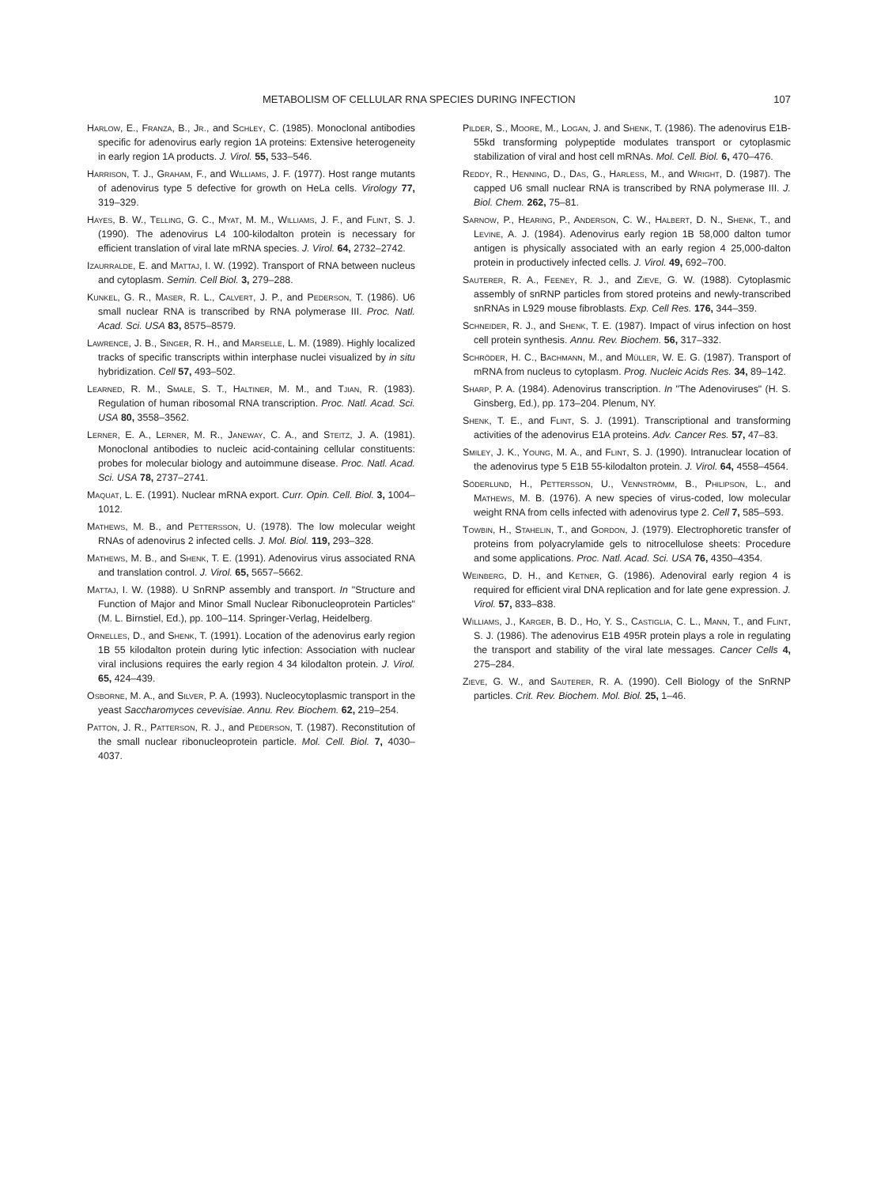METABOLISM OF CELLULAR RNA SPECIES DURING INFECTION 107
Harlow, E., Franza, B., Jr., and Schley, C. (1985). Monoclonal antibodies specific for adenovirus early region 1A proteins: Extensive heterogeneity in early region 1A products. J. Virol. 55, 533–546.
Harrison, T. J., Graham, F., and Williams, J. F. (1977). Host range mutants of adenovirus type 5 defective for growth on HeLa cells. Virology 77, 319–329.
Hayes, B. W., Telling, G. C., Myat, M. M., Williams, J. F., and Flint, S. J. (1990). The adenovirus L4 100-kilodalton protein is necessary for efficient translation of viral late mRNA species. J. Virol. 64, 2732–2742.
Izaurralde, E. and Mattaj, I. W. (1992). Transport of RNA between nucleus and cytoplasm. Semin. Cell Biol. 3, 279–288.
Kunkel, G. R., Maser, R. L., Calvert, J. P., and Pederson, T. (1986). U6 small nuclear RNA is transcribed by RNA polymerase III. Proc. Natl. Acad. Sci. USA 83, 8575–8579.
Lawrence, J. B., Singer, R. H., and Marselle, L. M. (1989). Highly localized tracks of specific transcripts within interphase nuclei visualized by in situ hybridization. Cell 57, 493–502.
Learned, R. M., Smale, S. T., Haltiner, M. M., and Tjian, R. (1983). Regulation of human ribosomal RNA transcription. Proc. Natl. Acad. Sci. USA 80, 3558–3562.
Lerner, E. A., Lerner, M. R., Janeway, C. A., and Steitz, J. A. (1981). Monoclonal antibodies to nucleic acid-containing cellular constituents: probes for molecular biology and autoimmune disease. Proc. Natl. Acad. Sci. USA 78, 2737–2741.
Maquat, L. E. (1991). Nuclear mRNA export. Curr. Opin. Cell. Biol. 3, 1004–1012.
Mathews, M. B., and Pettersson, U. (1978). The low molecular weight RNAs of adenovirus 2 infected cells. J. Mol. Biol. 119, 293–328.
Mathews, M. B., and Shenk, T. E. (1991). Adenovirus virus associated RNA and translation control. J. Virol. 65, 5657–5662.
Mattaj, I. W. (1988). U SnRNP assembly and transport. In "Structure and Function of Major and Minor Small Nuclear Ribonucleoprotein Particles" (M. L. Birnstiel, Ed.), pp. 100–114. Springer-Verlag, Heidelberg.
Ornelles, D., and Shenk, T. (1991). Location of the adenovirus early region 1B 55 kilodalton protein during lytic infection: Association with nuclear viral inclusions requires the early region 4 34 kilodalton protein. J. Virol. 65, 424–439.
Osborne, M. A., and Silver, P. A. (1993). Nucleocytoplasmic transport in the yeast Saccharomyces cevevisiae. Annu. Rev. Biochem. 62, 219–254.
Patton, J. R., Patterson, R. J., and Pederson, T. (1987). Reconstitution of the small nuclear ribonucleoprotein particle. Mol. Cell. Biol. 7, 4030–4037.
Pilder, S., Moore, M., Logan, J. and Shenk, T. (1986). The adenovirus E1B-55kd transforming polypeptide modulates transport or cytoplasmic stabilization of viral and host cell mRNAs. Mol. Cell. Biol. 6, 470–476.
Reddy, R., Henning, D., Das, G., Harless, M., and Wright, D. (1987). The capped U6 small nuclear RNA is transcribed by RNA polymerase III. J. Biol. Chem. 262, 75–81.
Sarnow, P., Hearing, P., Anderson, C. W., Halbert, D. N., Shenk, T., and Levine, A. J. (1984). Adenovirus early region 1B 58,000 dalton tumor antigen is physically associated with an early region 4 25,000-dalton protein in productively infected cells. J. Virol. 49, 692–700.
Sauterer, R. A., Feeney, R. J., and Zieve, G. W. (1988). Cytoplasmic assembly of snRNP particles from stored proteins and newly-transcribed snRNAs in L929 mouse fibroblasts. Exp. Cell Res. 176, 344–359.
Schneider, R. J., and Shenk, T. E. (1987). Impact of virus infection on host cell protein synthesis. Annu. Rev. Biochem. 56, 317–332.
Schröder, H. C., Bachmann, M., and Müller, W. E. G. (1987). Transport of mRNA from nucleus to cytoplasm. Prog. Nucleic Acids Res. 34, 89–142.
Sharp, P. A. (1984). Adenovirus transcription. In "The Adenoviruses" (H. S. Ginsberg, Ed.), pp. 173–204. Plenum, NY.
Shenk, T. E., and Flint, S. J. (1991). Transcriptional and transforming activities of the adenovirus E1A proteins. Adv. Cancer Res. 57, 47–83.
Smiley, J. K., Young, M. A., and Flint, S. J. (1990). Intranuclear location of the adenovirus type 5 E1B 55-kilodalton protein. J. Virol. 64, 4558–4564.
Söderlund, H., Pettersson, U., Vennströmm, B., Philipson, L., and Mathews, M. B. (1976). A new species of virus-coded, low molecular weight RNA from cells infected with adenovirus type 2. Cell 7, 585–593.
Towbin, H., Stahelin, T., and Gordon, J. (1979). Electrophoretic transfer of proteins from polyacrylamide gels to nitrocellulose sheets: Procedure and some applications. Proc. Natl. Acad. Sci. USA 76, 4350–4354.
Weinberg, D. H., and Ketner, G. (1986). Adenoviral early region 4 is required for efficient viral DNA replication and for late gene expression. J. Virol. 57, 833–838.
Williams, J., Karger, B. D., Ho, Y. S., Castiglia, C. L., Mann, T., and Flint, S. J. (1986). The adenovirus E1B 495R protein plays a role in regulating the transport and stability of the viral late messages. Cancer Cells 4, 275–284.
Zieve, G. W., and Sauterer, R. A. (1990). Cell Biology of the SnRNP particles. Crit. Rev. Biochem. Mol. Biol. 25, 1–46.